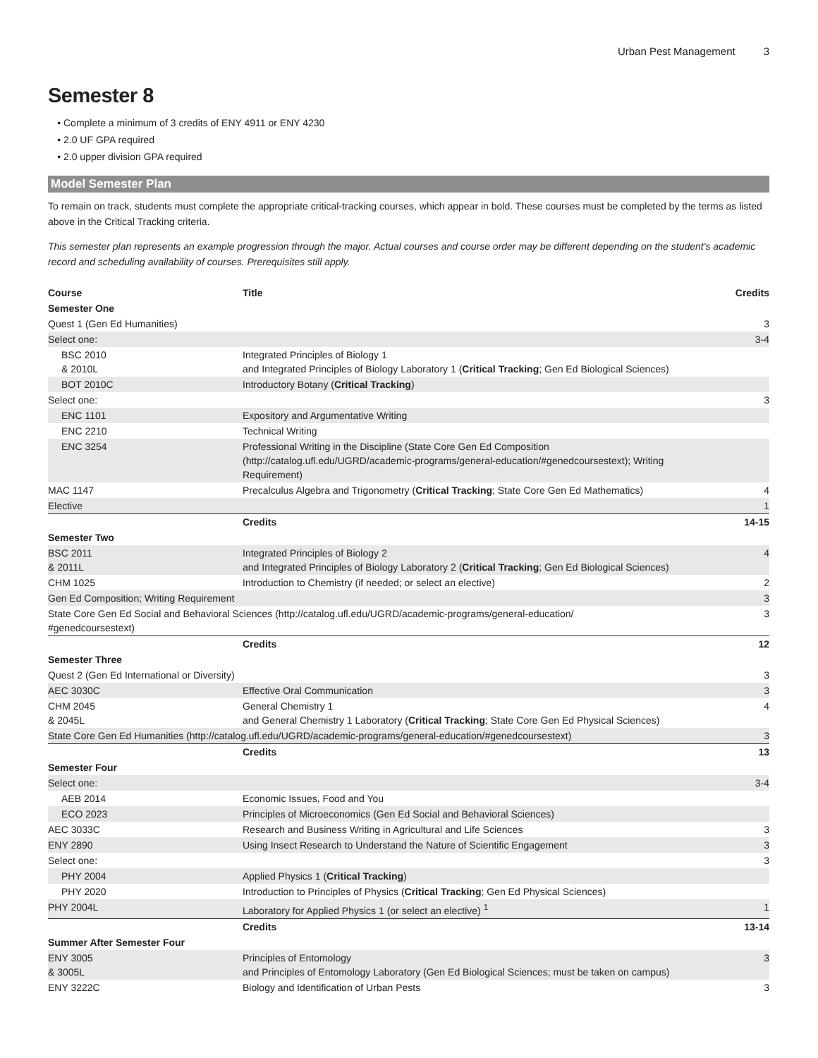Urban Pest Management 3
Semester 8
Complete a minimum of 3 credits of ENY 4911 or ENY 4230
2.0 UF GPA required
2.0 upper division GPA required
Model Semester Plan
To remain on track, students must complete the appropriate critical-tracking courses, which appear in bold. These courses must be completed by the terms as listed above in the Critical Tracking criteria.
This semester plan represents an example progression through the major. Actual courses and course order may be different depending on the student's academic record and scheduling availability of courses. Prerequisites still apply.
| Course | Title | Credits |
| --- | --- | --- |
| Semester One | | |
| Quest 1 (Gen Ed Humanities) | | 3 |
| Select one: | | 3-4 |
| BSC 2010 & 2010L | Integrated Principles of Biology 1 and Integrated Principles of Biology Laboratory 1 ( Critical Tracking ; Gen Ed Biological Sciences) | |
| BOT 2010C | Introductory Botany ( Critical Tracking ) | |
| Select one: | | 3 |
| ENC 1101 | Expository and Argumentative Writing | |
| ENC 2210 | Technical Writing | |
| ENC 3254 | Professional Writing in the Discipline (State Core Gen Ed Composition (http://catalog.ufl.edu/UGRD/academic-programs/general-education/#genedcoursestext); Writing Requirement) | |
| MAC 1147 | Precalculus Algebra and Trigonometry ( Critical Tracking ; State Core Gen Ed Mathematics) | 4 |
| Elective | | 1 |
| | Credits | 14-15 |
| Semester Two | | |
| BSC 2011 & 2011L | Integrated Principles of Biology 2 and Integrated Principles of Biology Laboratory 2 ( Critical Tracking ; Gen Ed Biological Sciences) | 4 |
| CHM 1025 | Introduction to Chemistry (if needed; or select an elective) | 2 |
| Gen Ed Composition; Writing Requirement | | 3 |
| State Core Gen Ed Social and Behavioral Sciences (http://catalog.ufl.edu/UGRD/academic-programs/general-education/ #genedcoursestext) | | 3 |
| | Credits | 12 |
| Semester Three | | |
| Quest 2 (Gen Ed International or Diversity) | | 3 |
| AEC 3030C | Effective Oral Communication | 3 |
| CHM 2045 & 2045L | General Chemistry 1 and General Chemistry 1 Laboratory ( Critical Tracking ; State Core Gen Ed Physical Sciences) | 4 |
| State Core Gen Ed Humanities (http://catalog.ufl.edu/UGRD/academic-programs/general-education/#genedcoursestext) | | 3 |
| | Credits | 13 |
| Semester Four | | |
| Select one: | | 3-4 |
| AEB 2014 | Economic Issues, Food and You | |
| ECO 2023 | Principles of Microeconomics (Gen Ed Social and Behavioral Sciences) | |
| AEC 3033C | Research and Business Writing in Agricultural and Life Sciences | 3 |
| ENY 2890 | Using Insect Research to Understand the Nature of Scientific Engagement | 3 |
| Select one: | | 3 |
| PHY 2004 | Applied Physics 1 ( Critical Tracking ) | |
| PHY 2020 | Introduction to Principles of Physics ( Critical Tracking ; Gen Ed Physical Sciences) | |
| PHY 2004L | Laboratory for Applied Physics 1 (or select an elective) <sup>1</sup> | 1 |
| | Credits | 13-14 |
| Summer After Semester Four | | |
| ENY 3005 & 3005L | Principles of Entomology and Principles of Entomology Laboratory (Gen Ed Biological Sciences; must be taken on campus) | 3 |
| ENY 3222C | Biology and Identification of Urban Pests | 3 |